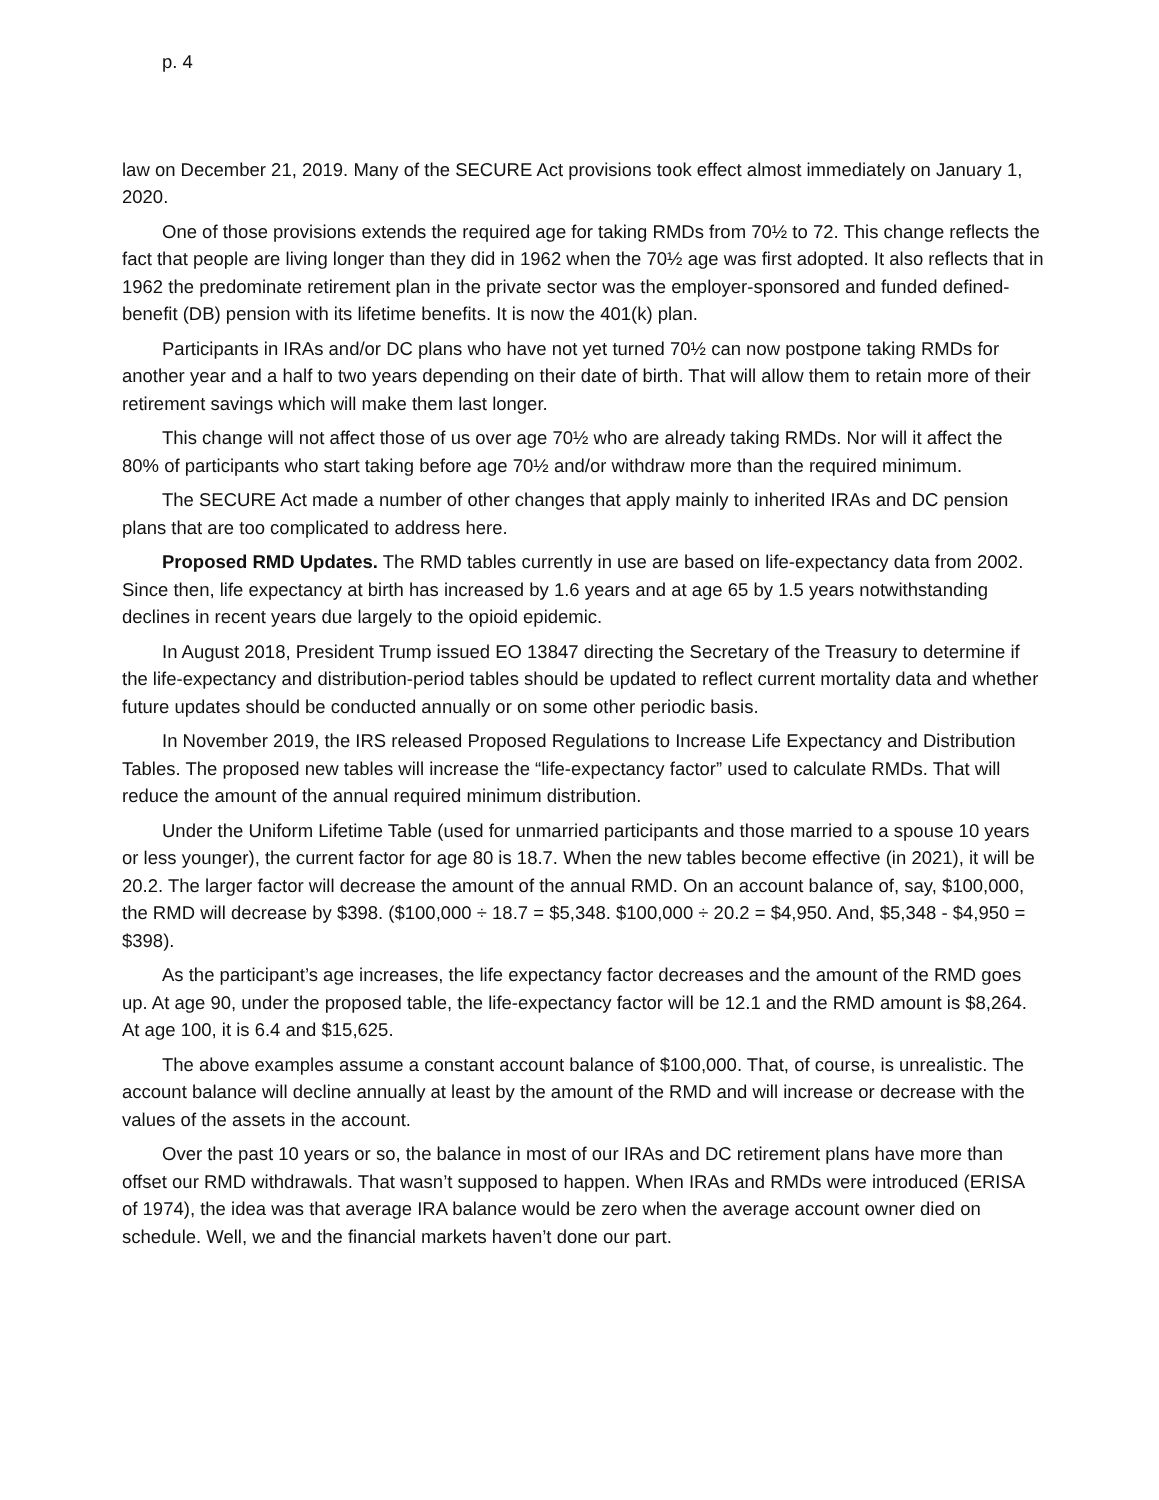p. 4
law on December 21, 2019. Many of the SECURE Act provisions took effect almost immediately on January 1, 2020.
One of those provisions extends the required age for taking RMDs from 70½ to 72. This change reflects the fact that people are living longer than they did in 1962 when the 70½ age was first adopted. It also reflects that in 1962 the predominate retirement plan in the private sector was the employer-sponsored and funded defined-benefit (DB) pension with its lifetime benefits. It is now the 401(k) plan.
Participants in IRAs and/or DC plans who have not yet turned 70½ can now postpone taking RMDs for another year and a half to two years depending on their date of birth. That will allow them to retain more of their retirement savings which will make them last longer.
This change will not affect those of us over age 70½ who are already taking RMDs. Nor will it affect the 80% of participants who start taking before age 70½ and/or withdraw more than the required minimum.
The SECURE Act made a number of other changes that apply mainly to inherited IRAs and DC pension plans that are too complicated to address here.
Proposed RMD Updates. The RMD tables currently in use are based on life-expectancy data from 2002. Since then, life expectancy at birth has increased by 1.6 years and at age 65 by 1.5 years notwithstanding declines in recent years due largely to the opioid epidemic.
In August 2018, President Trump issued EO 13847 directing the Secretary of the Treasury to determine if the life-expectancy and distribution-period tables should be updated to reflect current mortality data and whether future updates should be conducted annually or on some other periodic basis.
In November 2019, the IRS released Proposed Regulations to Increase Life Expectancy and Distribution Tables. The proposed new tables will increase the “life-expectancy factor” used to calculate RMDs. That will reduce the amount of the annual required minimum distribution.
Under the Uniform Lifetime Table (used for unmarried participants and those married to a spouse 10 years or less younger), the current factor for age 80 is 18.7. When the new tables become effective (in 2021), it will be 20.2. The larger factor will decrease the amount of the annual RMD. On an account balance of, say, $100,000, the RMD will decrease by $398. ($100,000 ÷ 18.7 = $5,348. $100,000 ÷ 20.2 = $4,950. And, $5,348 - $4,950 = $398).
As the participant’s age increases, the life expectancy factor decreases and the amount of the RMD goes up. At age 90, under the proposed table, the life-expectancy factor will be 12.1 and the RMD amount is $8,264. At age 100, it is 6.4 and $15,625.
The above examples assume a constant account balance of $100,000. That, of course, is unrealistic. The account balance will decline annually at least by the amount of the RMD and will increase or decrease with the values of the assets in the account.
Over the past 10 years or so, the balance in most of our IRAs and DC retirement plans have more than offset our RMD withdrawals. That wasn’t supposed to happen. When IRAs and RMDs were introduced (ERISA of 1974), the idea was that average IRA balance would be zero when the average account owner died on schedule. Well, we and the financial markets haven’t done our part.